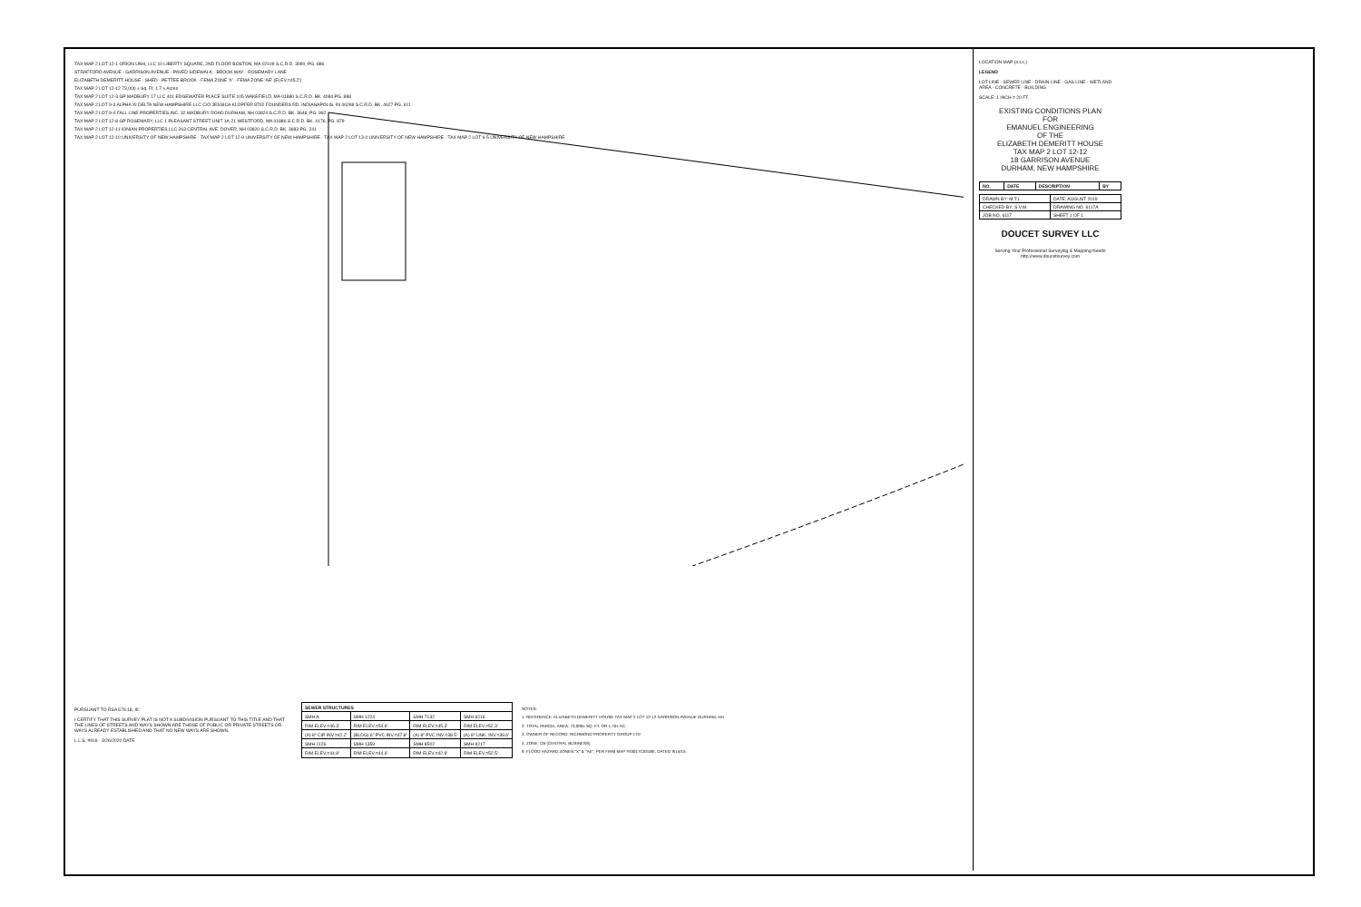TAX MAP 2 LOT 12-1 ORION UNH, LLC 10 LIBERTY SQUARE, 2ND FLOOR BOSTON, MA 02109 S.C.R.D. 3990, PG. 886
STRAFFORD AVENUE · GARRISON AVENUE · PAVED SIDEWALK · BROOK WAY · ROSEMARY LANE
ELIZABETH DEMERITT HOUSE · SHED · PETTEE BROOK · FEMA ZONE 'X' · FEMA ZONE 'AE' (ELEV.=45.2')
TAX MAP 2 LOT 12-12 73,000 ± Sq. Ft. 1.7 ± Acres
TAX MAP 2 LOT 12-3 GP MADBURY 17 LLC 401 EDGEWATER PLACE SUITE 105 WAKEFIELD, MA 01880 S.C.R.D. BK. 4084 PG. 888
TAX MAP 2 LOT 9-3 ALPHA XI DELTA NEW HAMPSHIRE LLC C/O JESSICA KLOPFER 8702 FOUNDERS RD. INDIANAPOLIS, IN 46268 S.C.R.D. BK. 4627 PG. 611
TAX MAP 2 LOT 9-4 FALL LINE PROPERTIES INC. 32 MADBURY ROAD DURHAM, NH 03824 S.C.R.D. BK. 3648, PG. 992
TAX MAP 2 LOT 12-8 GP ROSEMARY, LLC 1 PLEASANT STREET UNIT 1A-21 WESTFORD, MA 01886 S.C.R.D. BK. 4176, PG. 879
TAX MAP 2 LOT 12-11 IONIAN PROPERTIES LLC 263 CENTRAL AVE. DOVER, NH 03820 S.C.R.D. BK. 3683 PG. 241
TAX MAP 2 LOT 12-10 UNIVERSITY OF NEW HAMPSHIRE · TAX MAP 2 LOT 12-9 UNIVERSITY OF NEW HAMPSHIRE · TAX MAP 2 LOT 13-0 UNIVERSITY OF NEW HAMPSHIRE · TAX MAP 2 LOT 9-5 UNIVERSITY OF NEW HAMPSHIRE
PURSUANT TO RSA 676:18, III:
I CERTIFY THAT THIS SURVEY PLAT IS NOT A SUBDIVISION PURSUANT TO THIS TITLE AND THAT THE LINES OF STREETS AND WAYS SHOWN ARE THOSE OF PUBLIC OR PRIVATE STREETS OR WAYS ALREADY ESTABLISHED AND THAT NO NEW WAYS ARE SHOWN.
L.L.S. #916 · 3/26/2020 DATE
| SEWER STRUCTURES | | | |
| --- | --- | --- | --- |
| SMH A | SMH 1224 | SMH 7132 | SMH 9216 |
| RIM ELEV.=46.3' | RIM ELEV.=54.6' | RIM ELEV.=45.3' | RIM ELEV.=52.3' |
| (A) 8" CIP INV.=42.2' | (BLDG) 6" PVC INV.=47.8' | (A) 8" PVC INV.=38.5' | (A) 8" UNK. INV.=39.6' |
| SMH 1126 | SMH 1359 | SMH 8502 | SMH 9217 |
| RIM ELEV.=44.8' | RIM ELEV.=44.6' | RIM ELEV.=42.9' | RIM ELEV.=52.5' |
NOTES:
1. REFERENCE: ELIZABETH DEMERITT HOUSE TAX MAP 2 LOT 12-12 GARRISON AVENUE DURHAM, NH
2. TOTAL PARCEL AREA: 73,000± SQ. FT. OR 1.70± AC.
3. OWNER OF RECORD: RICHMOND PROPERTY GROUP LTD
4. ZONE: CB (CENTRAL BUSINESS)
9. FLOOD HAZARD ZONES:"X" & "AE", PER FIRM MAP #33017C0318E, DATED 9/15/15.
LOCATION MAP (n.t.s.)
LEGEND
LOT LINE · SEWER LINE · DRAIN LINE · GAS LINE · WETLAND AREA · CONCRETE · BUILDING
SCALE: 1 INCH = 20 FT.
EXISTING CONDITIONS PLAN
FOR
EMANUEL ENGINEERING
OF THE
ELIZABETH DEMERITT HOUSE
TAX MAP 2 LOT 12-12
18 GARRISON AVENUE
DURHAM, NEW HAMPSHIRE
| NO. | DATE | DESCRIPTION | BY |
| --- | --- | --- | --- |
| DRAWN BY: M.T.L. | DATE: AUGUST 2019 |
| CHECKED BY: S.V.M. | DRAWING NO. 6117A |
| JOB NO. 6117 | SHEET 1 OF 1 |
DOUCET SURVEY LLC
Serving Your Professional Surveying & Mapping Needs
http://www.doucetsurvey.com